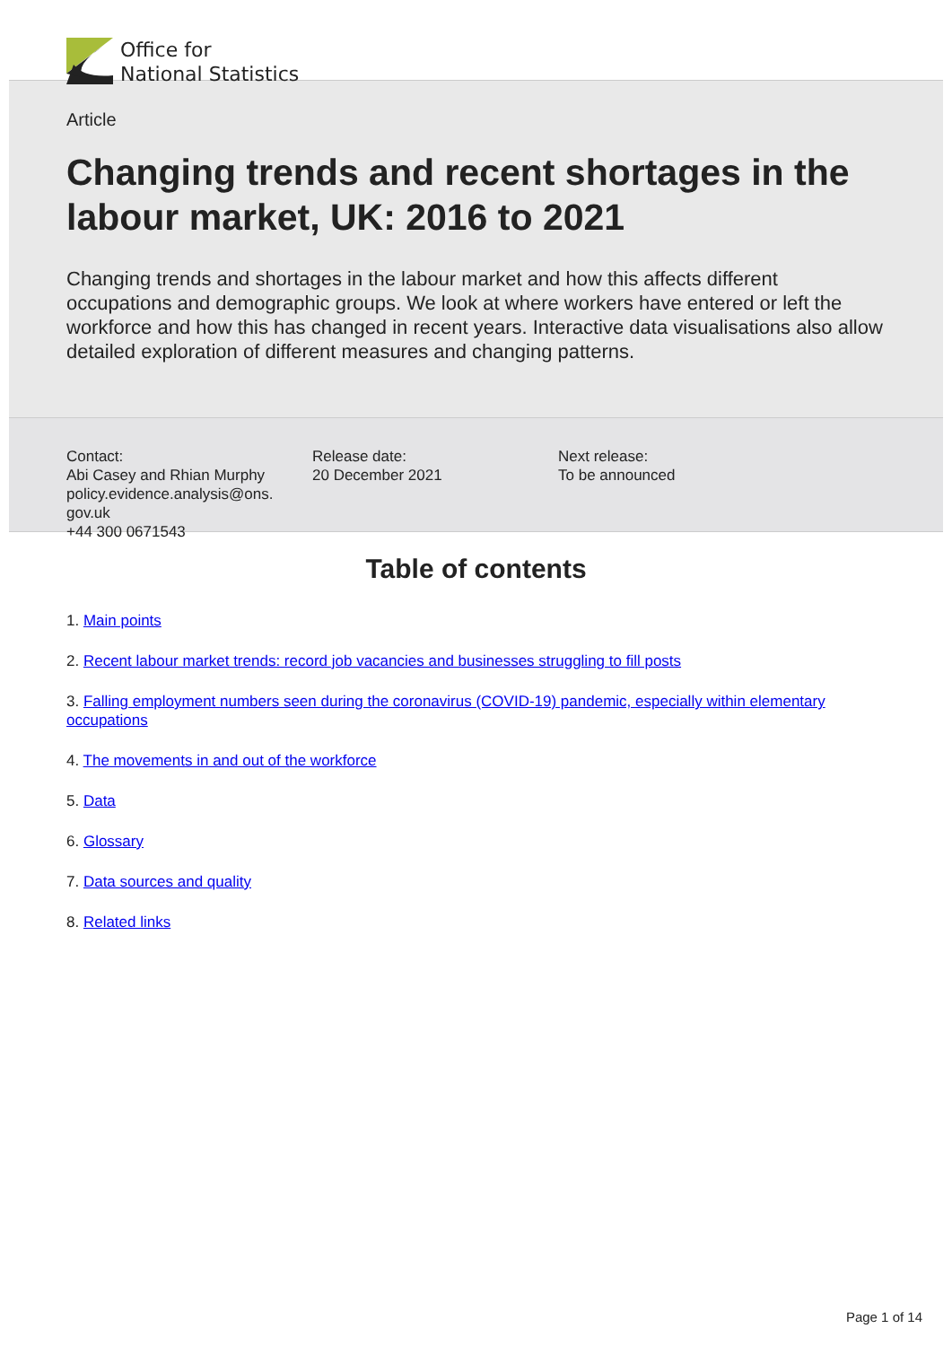Office for
National Statistics
Article
Changing trends and recent shortages in the labour market, UK: 2016 to 2021
Changing trends and shortages in the labour market and how this affects different occupations and demographic groups. We look at where workers have entered or left the workforce and how this has changed in recent years. Interactive data visualisations also allow detailed exploration of different measures and changing patterns.
Contact:
Abi Casey and Rhian Murphy
policy.evidence.analysis@ons.
gov.uk
+44 300 0671543
Release date:
20 December 2021
Next release:
To be announced
Table of contents
1. Main points
2. Recent labour market trends: record job vacancies and businesses struggling to fill posts
3. Falling employment numbers seen during the coronavirus (COVID-19) pandemic, especially within elementary occupations
4. The movements in and out of the workforce
5. Data
6. Glossary
7. Data sources and quality
8. Related links
Page 1 of 14